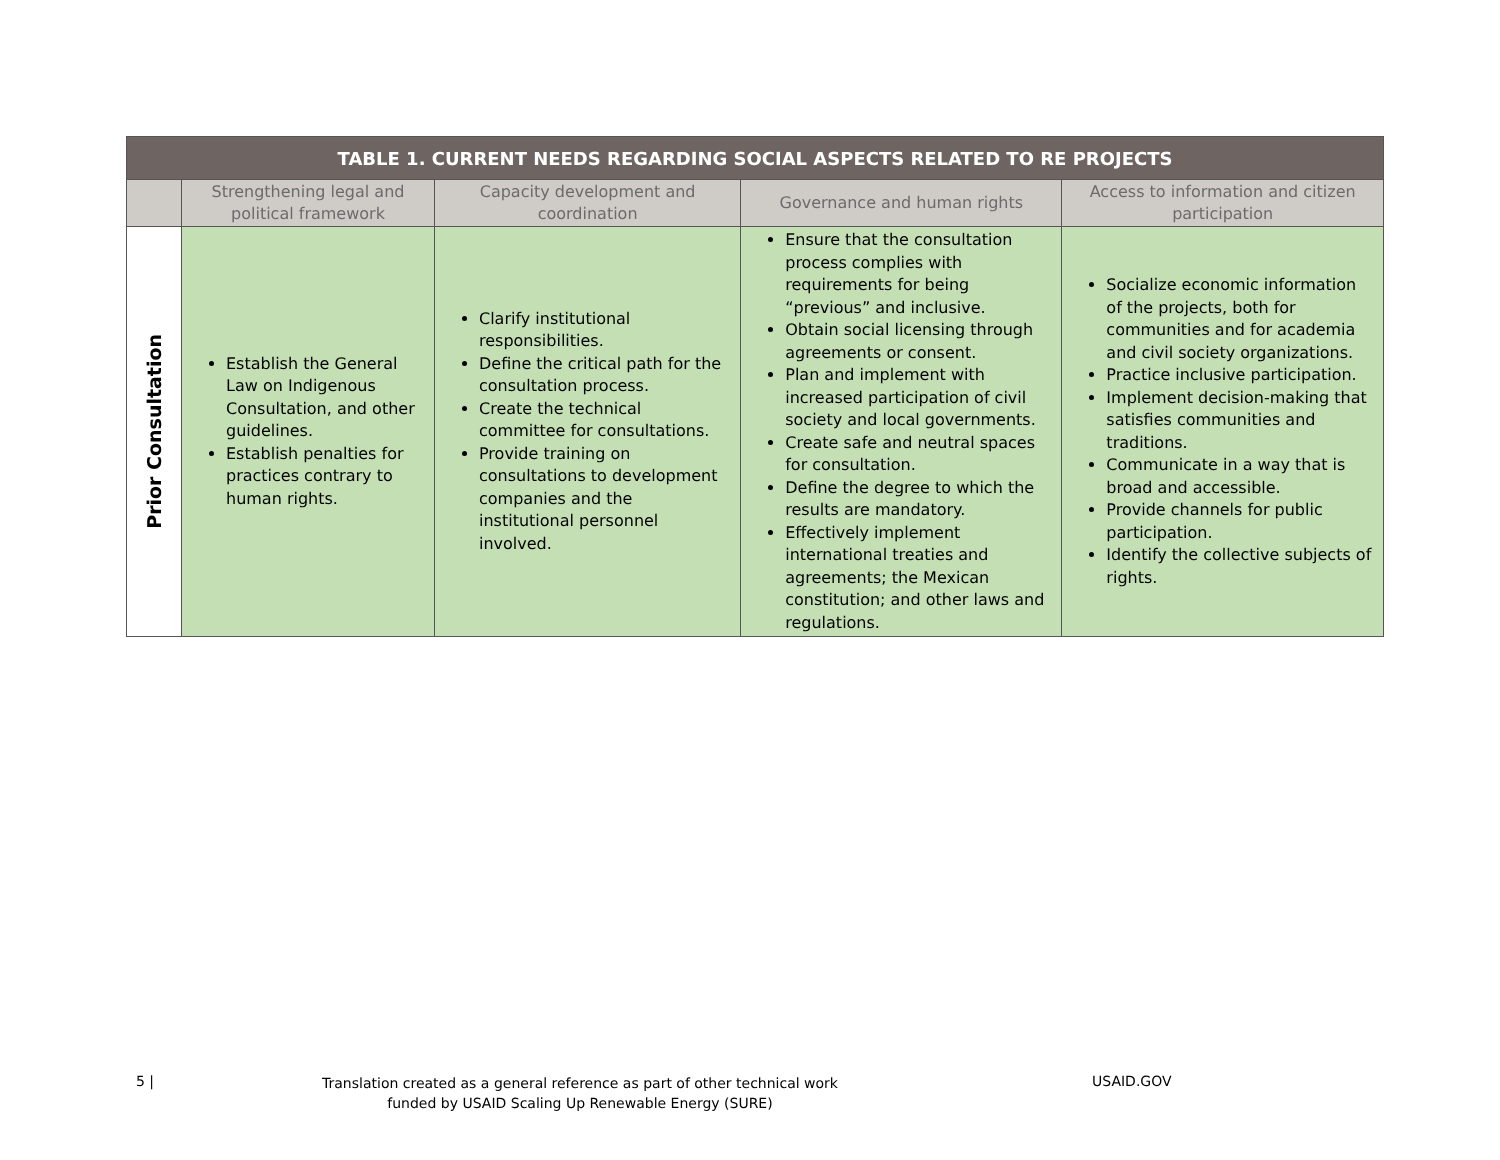| TABLE 1. CURRENT NEEDS REGARDING SOCIAL ASPECTS RELATED TO RE PROJECTS | | | | |
| --- | --- | --- | --- | --- |
| | Strengthening legal and political framework | Capacity development and coordination | Governance and human rights | Access to information and citizen participation |
| Prior Consultation | Establish the General Law on Indigenous Consultation, and other guidelines. Establish penalties for practices contrary to human rights. | Clarify institutional responsibilities. Define the critical path for the consultation process. Create the technical committee for consultations. Provide training on consultations to development companies and the institutional personnel involved. | Ensure that the consultation process complies with requirements for being “previous” and inclusive. Obtain social licensing through agreements or consent. Plan and implement with increased participation of civil society and local governments. Create safe and neutral spaces for consultation. Define the degree to which the results are mandatory. Effectively implement international treaties and agreements; the Mexican constitution; and other laws and regulations. | Socialize economic information of the projects, both for communities and for academia and civil society organizations. Practice inclusive participation. Implement decision-making that satisfies communities and traditions. Communicate in a way that is broad and accessible. Provide channels for public participation. Identify the collective subjects of rights. |
5 |
Translation created as a general reference as part of other technical work funded by USAID Scaling Up Renewable Energy (SURE)
USAID.GOV